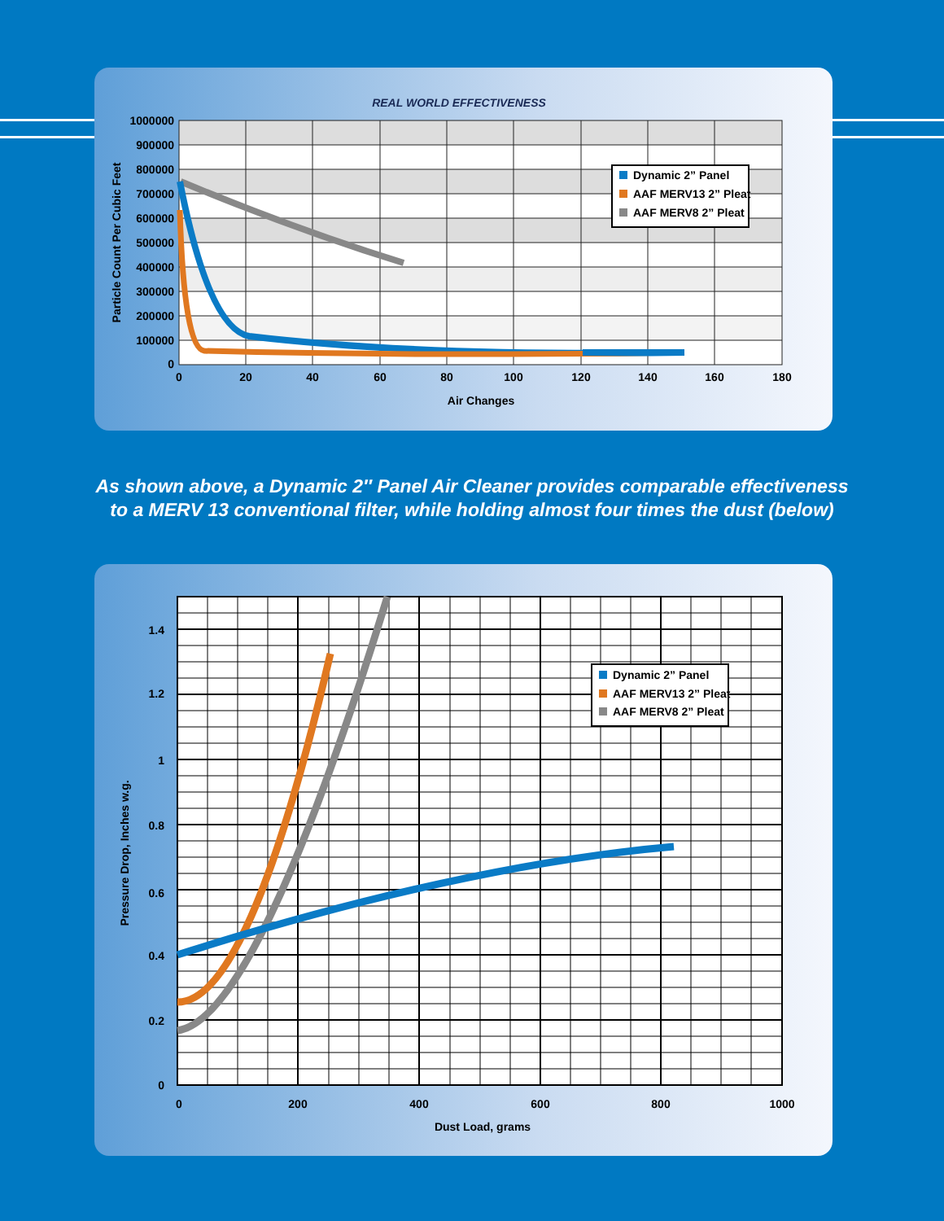REAL WORLD EFFECTIVENESS
Dynamic 2” Panel
AAF MERV13 2” Pleat
AAF MERV8 2” Pleat
1000000
900000
800000
700000
600000
500000
400000
300000
200000
100000
0
0
20
40
60
80
100
120
140
160
180
Air Changes
Particle Count Per Cubic Feet
As shown above, a Dynamic 2″ Panel Air Cleaner provides comparable effectiveness
to a MERV 13 conventional filter, while holding almost four times the dust (below)
Dynamic 2” Panel
AAF MERV13 2” Pleat
AAF MERV8 2” Pleat
1.4
1.2
1
0.8
0.6
0.4
0.2
0
0
200
400
600
800
1000
Dust Load, grams
Pressure Drop, Inches w.g.